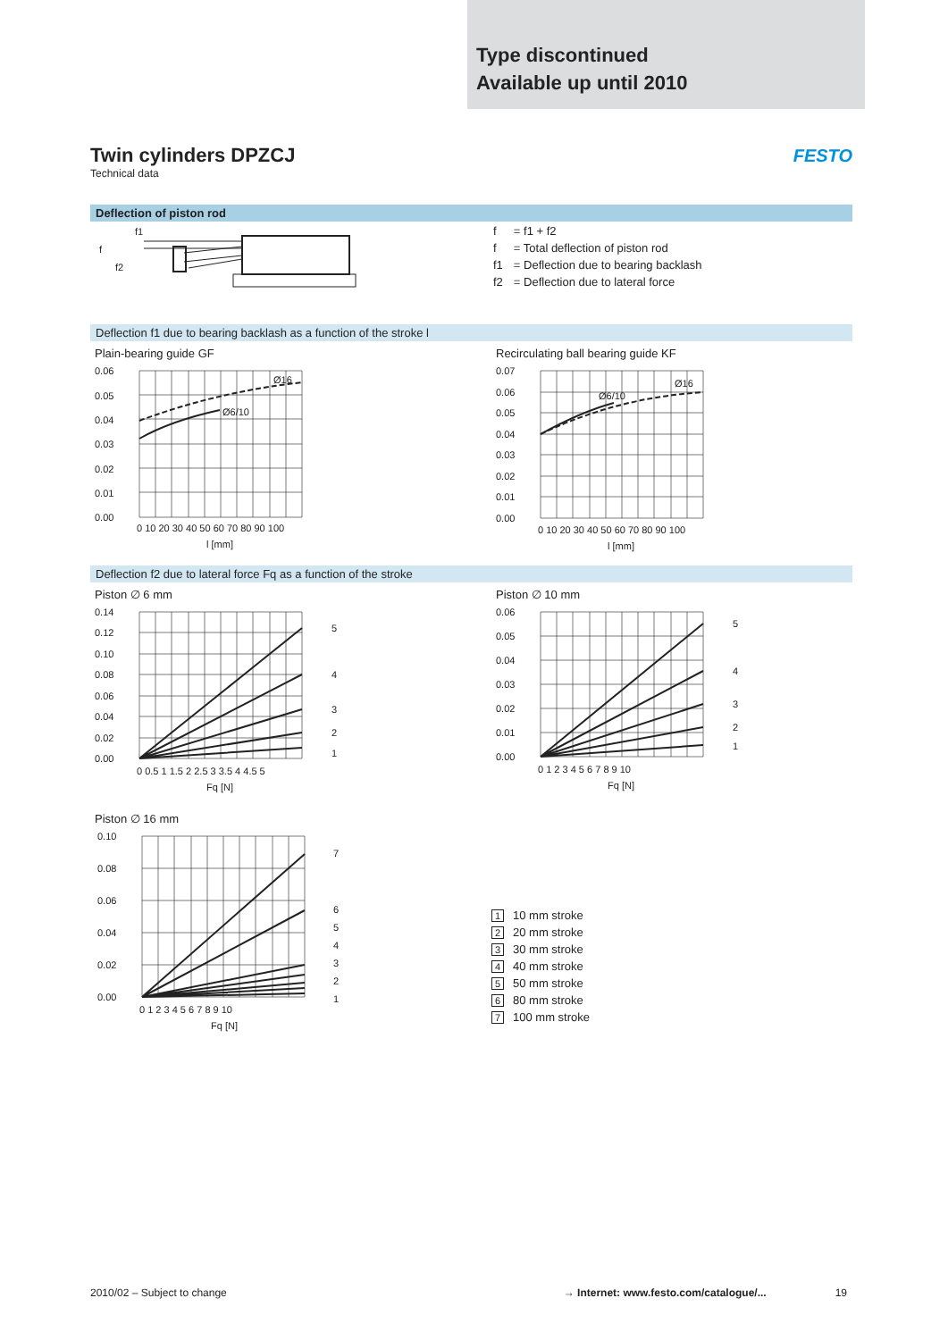Type discontinued
Available up until 2010
Twin cylinders DPZCJ
Technical data
FESTO
Deflection of piston rod
f
f2
f1
| f | = f1 + f2 |
| f | = Total deflection of piston rod |
| f1 | = Deflection due to bearing backlash |
| f2 | = Deflection due to lateral force |
Deflection f1 due to bearing backlash as a function of the stroke l
Plain-bearing guide GF
Ø16
Ø6/10
0.06
0.05
0.04
0.03
0.02
0.01
0.00
0 10 20 30 40 50 60 70 80 90 100
l [mm]
Recirculating ball bearing guide KF
Ø16
Ø6/10
0.07
0.06
0.05
0.04
0.03
0.02
0.01
0.00
0 10 20 30 40 50 60 70 80 90 100
l [mm]
Deflection f2 due to lateral force Fq as a function of the stroke
Piston ∅ 6 mm
5
4
3
2
1
0.14
0.12
0.10
0.08
0.06
0.04
0.02
0.00
0 0.5 1 1.5 2 2.5 3 3.5 4 4.5 5
Fq [N]
Piston ∅ 10 mm
5
4
3
2
1
0.06
0.05
0.04
0.03
0.02
0.01
0.00
0 1 2 3 4 5 6 7 8 9 10
Fq [N]
Piston ∅ 16 mm
7
6
5
4
3
2
1
0.10
0.08
0.06
0.04
0.02
0.00
0 1 2 3 4 5 6 7 8 9 10
Fq [N]
1 10 mm stroke
2 20 mm stroke
3 30 mm stroke
4 40 mm stroke
5 50 mm stroke
6 80 mm stroke
7 100 mm stroke
2010/02 – Subject to change → Internet: www.festo.com/catalogue/... 19